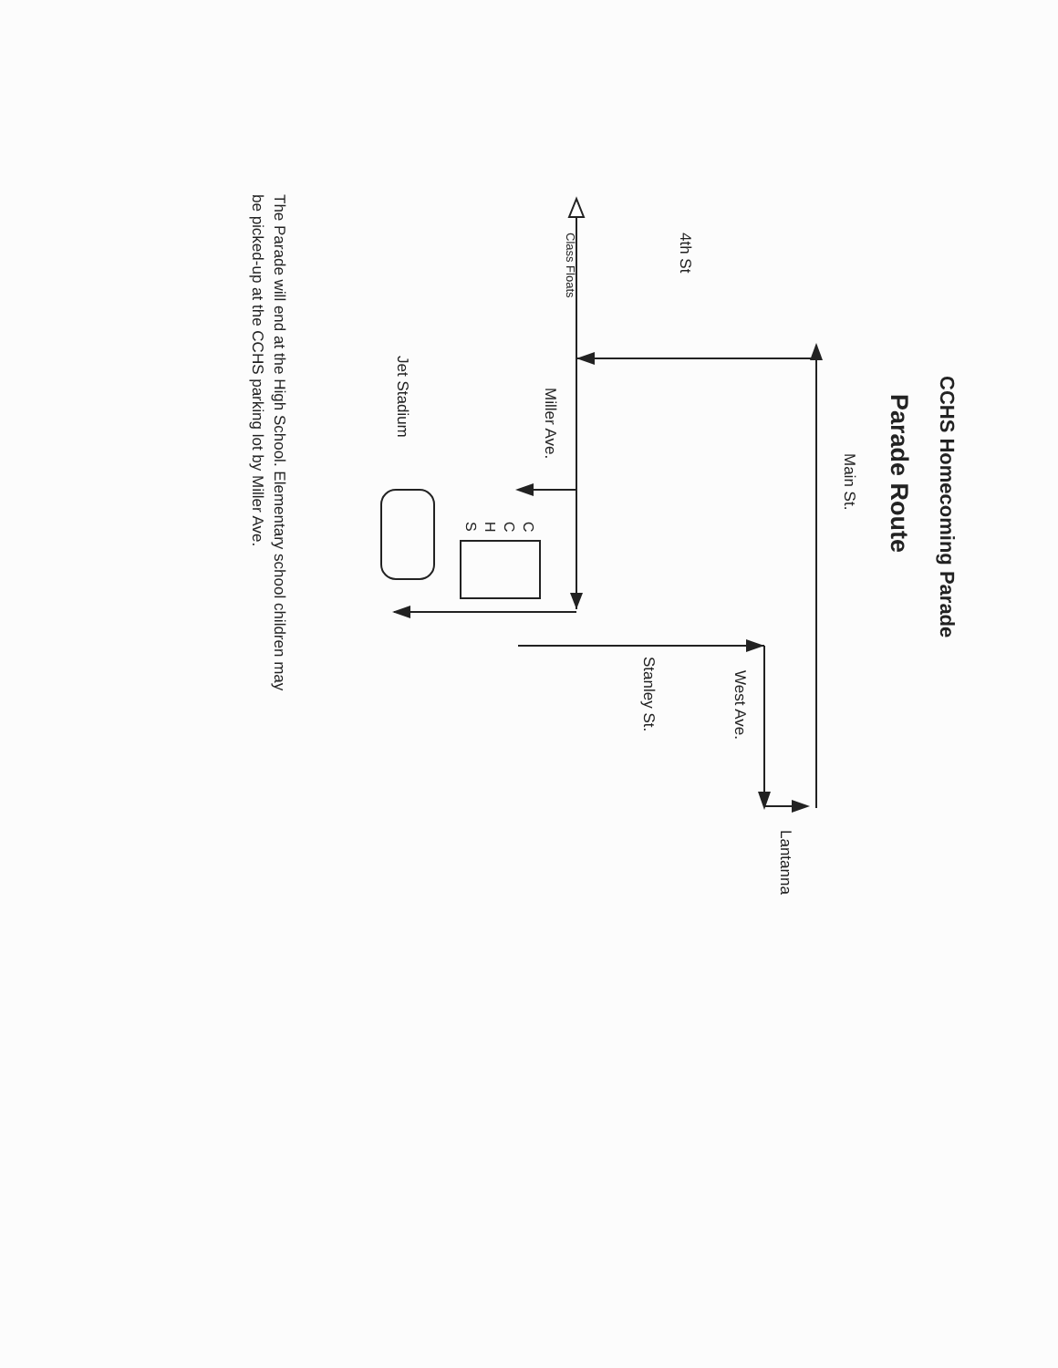CCHS Homecoming Parade
Parade Route
Main St.
Lantanna
West Ave.
4th St
Stanley St.
Class Floats
Miller Ave.
C
C
H
S
Jet Stadium
The Parade will end at the High School. Elementary school children may
be picked-up at the CCHS parking lot by Miller Ave.